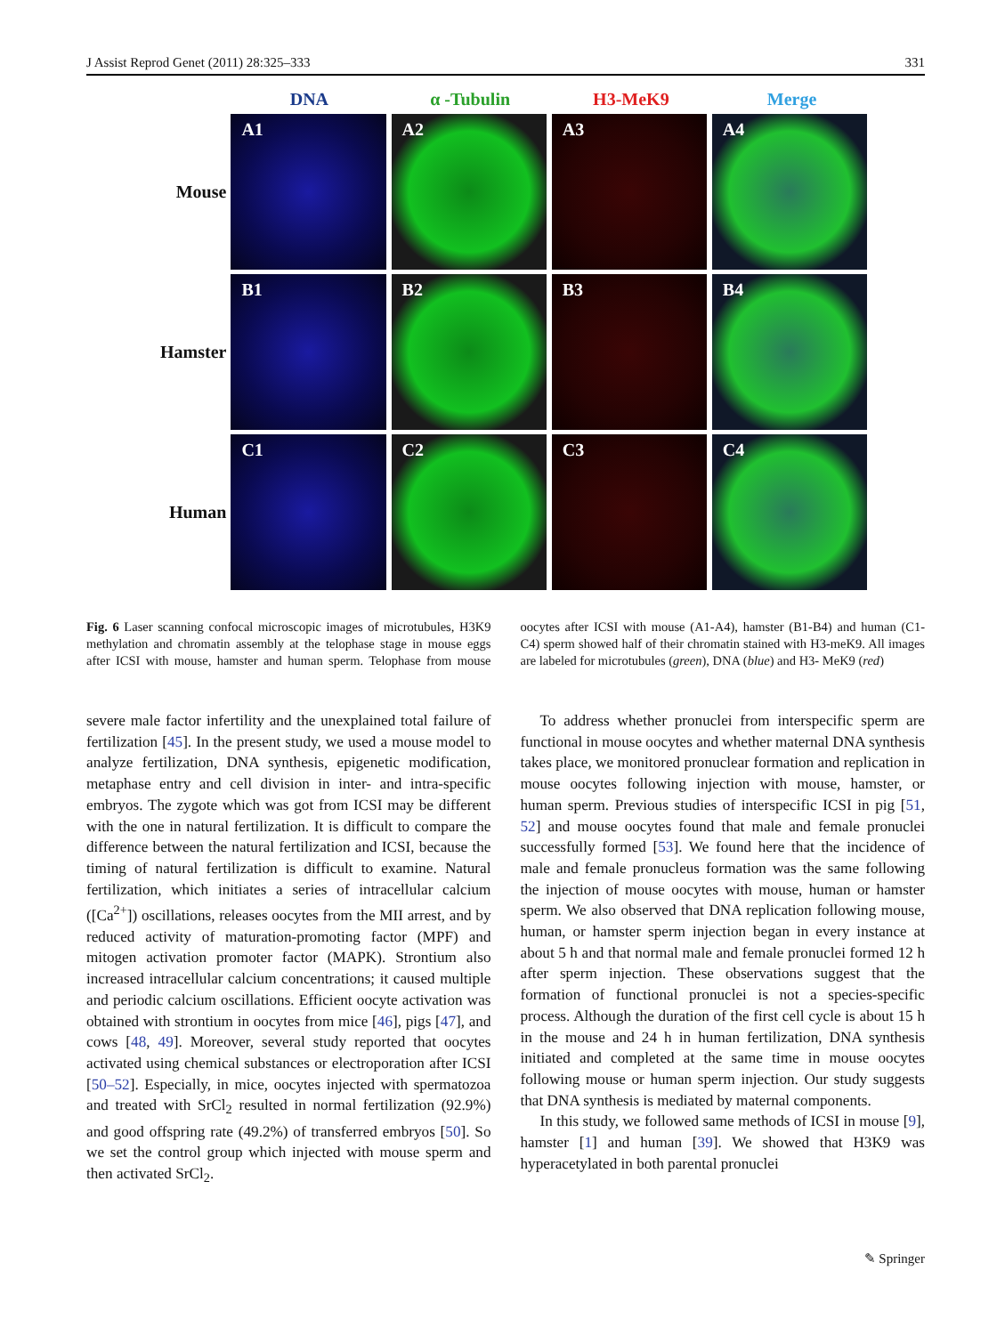J Assist Reprod Genet (2011) 28:325–333 331
DNA α -Tubulin H3-MeK9 Merge
Mouse
A1 A2 A3 A4
Hamster
B1 B2 B3 B4
Human
C1 C2 C3 C4
Fig. 6 Laser scanning confocal microscopic images of microtubules, H3K9 methylation and chromatin assembly at the telophase stage in mouse eggs after ICSI with mouse, hamster and human sperm. Telophase from mouse oocytes after ICSI with mouse (A1-A4), hamster (B1-B4) and human (C1-C4) sperm showed half of their chromatin stained with H3-meK9. All images are labeled for microtubules (green), DNA (blue) and H3- MeK9 (red)
severe male factor infertility and the unexplained total failure of fertilization [45]. In the present study, we used a mouse model to analyze fertilization, DNA synthesis, epigenetic modification, metaphase entry and cell division in inter- and intra-specific embryos. The zygote which was got from ICSI may be different with the one in natural fertilization. It is difficult to compare the difference between the natural fertilization and ICSI, because the timing of natural fertilization is difficult to examine. Natural fertilization, which initiates a series of intracellular calcium ([Ca<sup>2+</sup>]) oscillations, releases oocytes from the MII arrest, and by reduced activity of maturation-promoting factor (MPF) and mitogen activation promoter factor (MAPK). Strontium also increased intracellular calcium concentrations; it caused multiple and periodic calcium oscillations. Efficient oocyte activation was obtained with strontium in oocytes from mice [46], pigs [47], and cows [48, 49]. Moreover, several study reported that oocytes activated using chemical substances or electroporation after ICSI [50–52]. Especially, in mice, oocytes injected with spermatozoa and treated with SrCl<sub>2</sub> resulted in normal fertilization (92.9%) and good offspring rate (49.2%) of transferred embryos [50]. So we set the control group which injected with mouse sperm and then activated SrCl<sub>2</sub>.
To address whether pronuclei from interspecific sperm are functional in mouse oocytes and whether maternal DNA synthesis takes place, we monitored pronuclear formation and replication in mouse oocytes following injection with mouse, hamster, or human sperm. Previous studies of interspecific ICSI in pig [51, 52] and mouse oocytes found that male and female pronuclei successfully formed [53]. We found here that the incidence of male and female pronucleus formation was the same following the injection of mouse oocytes with mouse, human or hamster sperm. We also observed that DNA replication following mouse, human, or hamster sperm injection began in every instance at about 5 h and that normal male and female pronuclei formed 12 h after sperm injection. These observations suggest that the formation of functional pronuclei is not a species-specific process. Although the duration of the first cell cycle is about 15 h in the mouse and 24 h in human fertilization, DNA synthesis initiated and completed at the same time in mouse oocytes following mouse or human sperm injection. Our study suggests that DNA synthesis is mediated by maternal components.
In this study, we followed same methods of ICSI in mouse [9], hamster [1] and human [39]. We showed that H3K9 was hyperacetylated in both parental pronuclei
✎ Springer